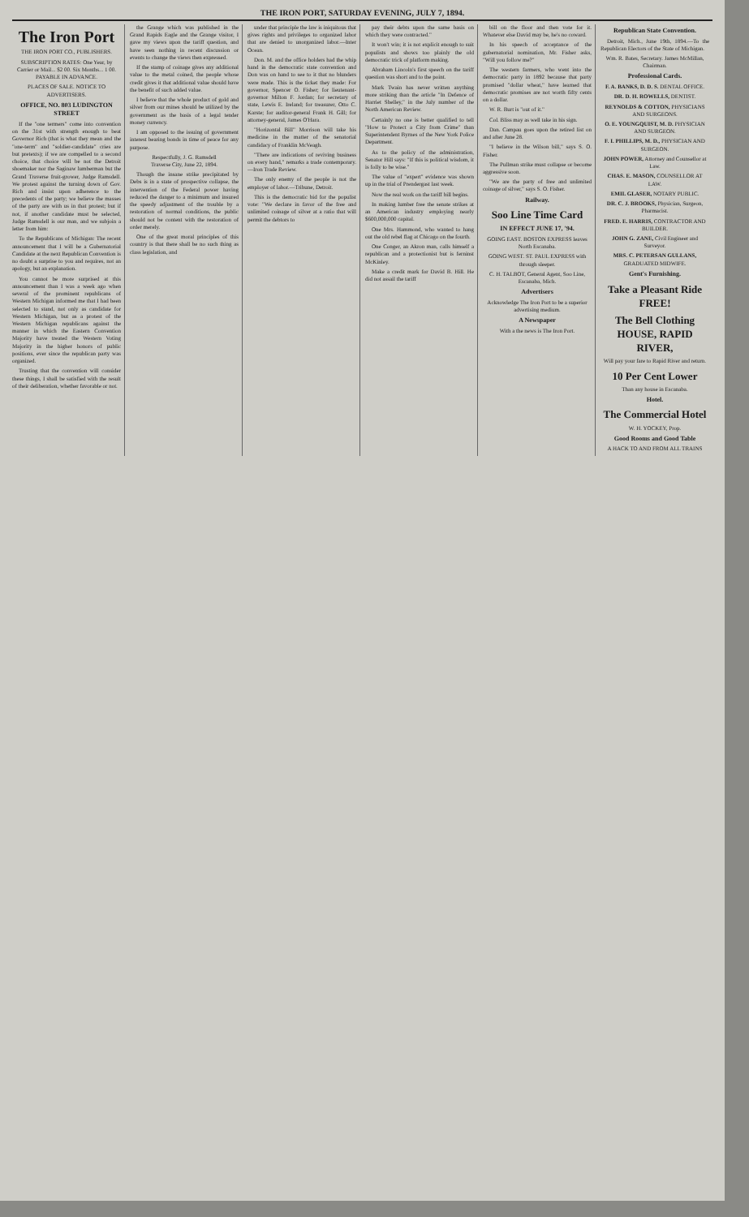THE IRON PORT, SATURDAY EVENING, JULY 7, 1894.
The Iron Port
THE IRON PORT CO., PUBLISHERS.
SUBSCRIPTION RATES: One Year, by Carrier or Mail... $2 00. Six Months... 1 00. PAYABLE IN ADVANCE.
PLACES OF SALE. NOTICE TO ADVERTISERS.
OFFICE, NO. 803 LUDINGTON STREET
If the "one termers" come into convention on the 31st with strength enough to beat Governor Rich (that is what they mean and the "one-term" and "soldier-candidate" cries are but pretexts); if we are compelled to a second choice, that choice will be not the Detroit shoemaker nor the Saginaw lumberman but the Grand Traverse fruit-grower, Judge Ramsdell. We protest against the turning down of Gov. Rich and insist upon adherence to the precedents of the party; we believe the masses of the party are with us in that protest; but if not, if another candidate must be selected, Judge Ramsdell is our man, and we subjoin a letter from him:
To the Republicans of Michigan: The recent announcement that I will be a Gubernatorial Candidate at the next Republican Convention is no doubt a surprise to you and requires, not an apology, but an explanation.
You cannot be more surprised at this announcement than I was a week ago when several of the prominent republicans of Western Michigan informed me that I had been selected to stand, not only as candidate for Western Michigan, but as a protest of the Western Michigan republicans against the manner in which the Eastern Convention Majority have treated the Western Voting Majority in the higher honors of public positions, ever since the republican party was organized.
Trusting that the convention will consider these things, I shall be satisfied with the result of their deliberation, whether favorable or not.
the Grange which was published in the Grand Rapids Eagle and the Grange visitor, I gave my views upon the tariff question, and have seen nothing in recent discussion or events to change the views then expressed.
If the stamp of coinage gives any additional value to the metal coined, the people whose credit gives it that additional value should have the benefit of such added value.
I believe that the whole product of gold and silver from our mines should be utilized by the government as the basis of a legal tender money currency.
I am opposed to the issuing of government interest bearing bonds in time of peace for any purpose.
Respectfully, J. G. Ramsdell
Traverse City, June 22, 1894.
Though the insane strike precipitated by Debs is in a state of prospective collapse, the intervention of the Federal power having reduced the danger to a minimum and insured the speedy adjustment of the trouble by a restoration of normal conditions, the public should not be content with the restoration of order merely.
One of the great moral principles of this country is that there shall be no such thing as class legislation, and
under that principle the law is iniquitous that gives rights and privileges to organized labor that are denied to unorganized labor.—Inter Ocean.
Don. M. and the office holders had the whip hand in the democratic state convention and Don was on hand to see to it that no blunders were made. This is the ticket they made: For governor, Spencer O. Fisher; for lieutenant-governor Milton F. Jordan; for secretary of state, Lewis E. Ireland; for treasurer, Otto C. Karste; for auditor-general Frank H. Gill; for attorney-general, James O'Hara.
"Horizontal Bill" Morrison will take his medicine in the matter of the senatorial candidacy of Franklin McVeagh.
"There are indications of reviving business on every hand," remarks a trade contemporary.—Iron Trade Review.
The only enemy of the people is not the employer of labor.—Tribune, Detroit.
This is the democratic bid for the populist vote: "We declare in favor of the free and unlimited coinage of silver at a ratio that will permit the debtors to
pay their debts upon the same basis on which they were contracted."
It won't win; it is not explicit enough to suit populists and shows too plainly the old democratic trick of platform making.
Abraham Lincoln's first speech on the tariff question was short and to the point.
Mark Twain has never written anything more striking than the article "In Defence of Harriet Shelley," in the July number of the North American Review.
Certainly no one is better qualified to tell "How to Protect a City from Crime" than Superintendent Byrnes of the New York Police Department.
As to the policy of the administration, Senator Hill says: "If this is political wisdom, it is folly to be wise."
The value of "expert" evidence was shown up in the trial of Prendergast last week.
Now the real work on the tariff bill begins.
In making lumber free the senate strikes at an American industry employing nearly $600,000,000 capital.
One Mrs. Hammond, who wanted to hang out the old rebel flag at Chicago on the fourth.
One Conger, an Akron man, calls himself a republican and a protectionist but is ferninst McKinley.
Make a credit mark for David B. Hill. He did not assail the tariff
bill on the floor and then vote for it. Whatever else David may be, he's no coward.
In his speech of acceptance of the gubernatorial nomination, Mr. Fisher asks, "Will you follow me?"
The western farmers, who went into the democratic party in 1892 because that party promised "dollar wheat," have learned that democratic promises are not worth fifty cents on a dollar.
W. R. Burt is "out of it."
Col. Bliss may as well take in his sign.
Dan. Campau goes upon the retired list on and after June 28.
"I believe in the Wilson bill," says S. O. Fisher.
The Pullman strike must collapse or become aggressive soon.
"We are the party of free and unlimited coinage of silver," says S. O. Fisher.
Railway.
Soo Line Time Card
IN EFFECT JUNE 17, '94.
GOING EAST. BOSTON EXPRESS leaves North Escanaba.
GOING WEST. ST. PAUL EXPRESS with through sleeper.
C. H. TALBOT, General Agent, Soo Line, Escanaba, Mich.
Advertisers
Acknowledge The Iron Port to be a superior advertising medium.
A Newspaper
With a the news is The Iron Port.
Republican State Convention.
Detroit, Mich., June 19th, 1894.—To the Republican Electors of the State of Michigan.
Wm. R. Bates, Secretary. James McMillan, Chairman.
Professional Cards.
F. A. BANKS, D. D. S. DENTAL OFFICE.
DR. D. H. ROWELLS, DENTIST.
REYNOLDS & COTTON, PHYSICIANS AND SURGEONS.
O. E. YOUNGQUIST, M. D. PHYSICIAN AND SURGEON.
F. I. PHILLIPS, M. D., PHYSICIAN AND SURGEON.
JOHN POWER, Attorney and Counsellor at Law.
CHAS. E. MASON, COUNSELLOR AT LAW.
EMIL GLASER, NOTARY PUBLIC.
DR. C. J. BROOKS, Physician, Surgeon, Pharmacist.
FRED. E. HARRIS, CONTRACTOR AND BUILDER.
JOHN G. ZANE, Civil Engineer and Surveyor.
MRS. C. PETERSAN GULLANS, GRADUATED MIDWIFE.
Gent's Furnishing.
Take a Pleasant Ride FREE!
The Bell Clothing HOUSE, RAPID RIVER,
Will pay your fare to Rapid River and return.
10 Per Cent Lower
Than any house in Escanaba.
Hotel.
The Commercial Hotel
W. H. YOCKEY, Prop.
Good Rooms and Good Table
A HACK TO AND FROM ALL TRAINS